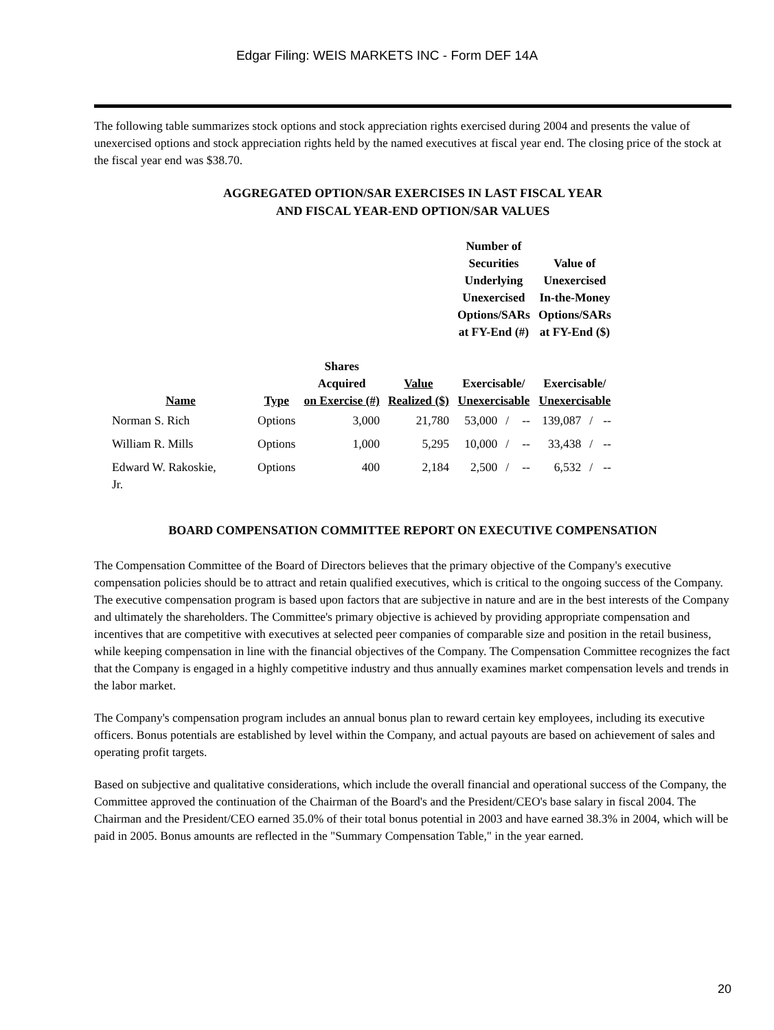Edgar Filing: WEIS MARKETS INC - Form DEF 14A
The following table summarizes stock options and stock appreciation rights exercised during 2004 and presents the value of unexercised options and stock appreciation rights held by the named executives at fiscal year end. The closing price of the stock at the fiscal year end was $38.70.
AGGREGATED OPTION/SAR EXERCISES IN LAST FISCAL YEAR
AND FISCAL YEAR-END OPTION/SAR VALUES
| | | | | Number of Securities Underlying Unexercised Options/SARs at FY-End (#) | | | Value of Unexercised In-the-Money Options/SARs at FY-End ($) | | |
| --- | --- | --- | --- | --- | --- | --- | --- | --- | --- |
| Name | Type | Shares Acquired on Exercise (#) | Value Realized ($) | Exercisable/ Unexercisable | | | Exercisable/ Unexercisable | | |
| Norman S. Rich | Options | 3,000 | 21,780 | 53,000 | / | -- | 139,087 | / | -- |
| William R. Mills | Options | 1,000 | 5,295 | 10,000 | / | -- | 33,438 | / | -- |
| Edward W. Rakoskie, Jr. | Options | 400 | 2,184 | 2,500 | / | -- | 6,532 | / | -- |
BOARD COMPENSATION COMMITTEE REPORT ON EXECUTIVE COMPENSATION
The Compensation Committee of the Board of Directors believes that the primary objective of the Company's executive compensation policies should be to attract and retain qualified executives, which is critical to the ongoing success of the Company. The executive compensation program is based upon factors that are subjective in nature and are in the best interests of the Company and ultimately the shareholders. The Committee's primary objective is achieved by providing appropriate compensation and incentives that are competitive with executives at selected peer companies of comparable size and position in the retail business, while keeping compensation in line with the financial objectives of the Company. The Compensation Committee recognizes the fact that the Company is engaged in a highly competitive industry and thus annually examines market compensation levels and trends in the labor market.
The Company's compensation program includes an annual bonus plan to reward certain key employees, including its executive officers. Bonus potentials are established by level within the Company, and actual payouts are based on achievement of sales and operating profit targets.
Based on subjective and qualitative considerations, which include the overall financial and operational success of the Company, the Committee approved the continuation of the Chairman of the Board's and the President/CEO's base salary in fiscal 2004. The Chairman and the President/CEO earned 35.0% of their total bonus potential in 2003 and have earned 38.3% in 2004, which will be paid in 2005. Bonus amounts are reflected in the "Summary Compensation Table," in the year earned.
20